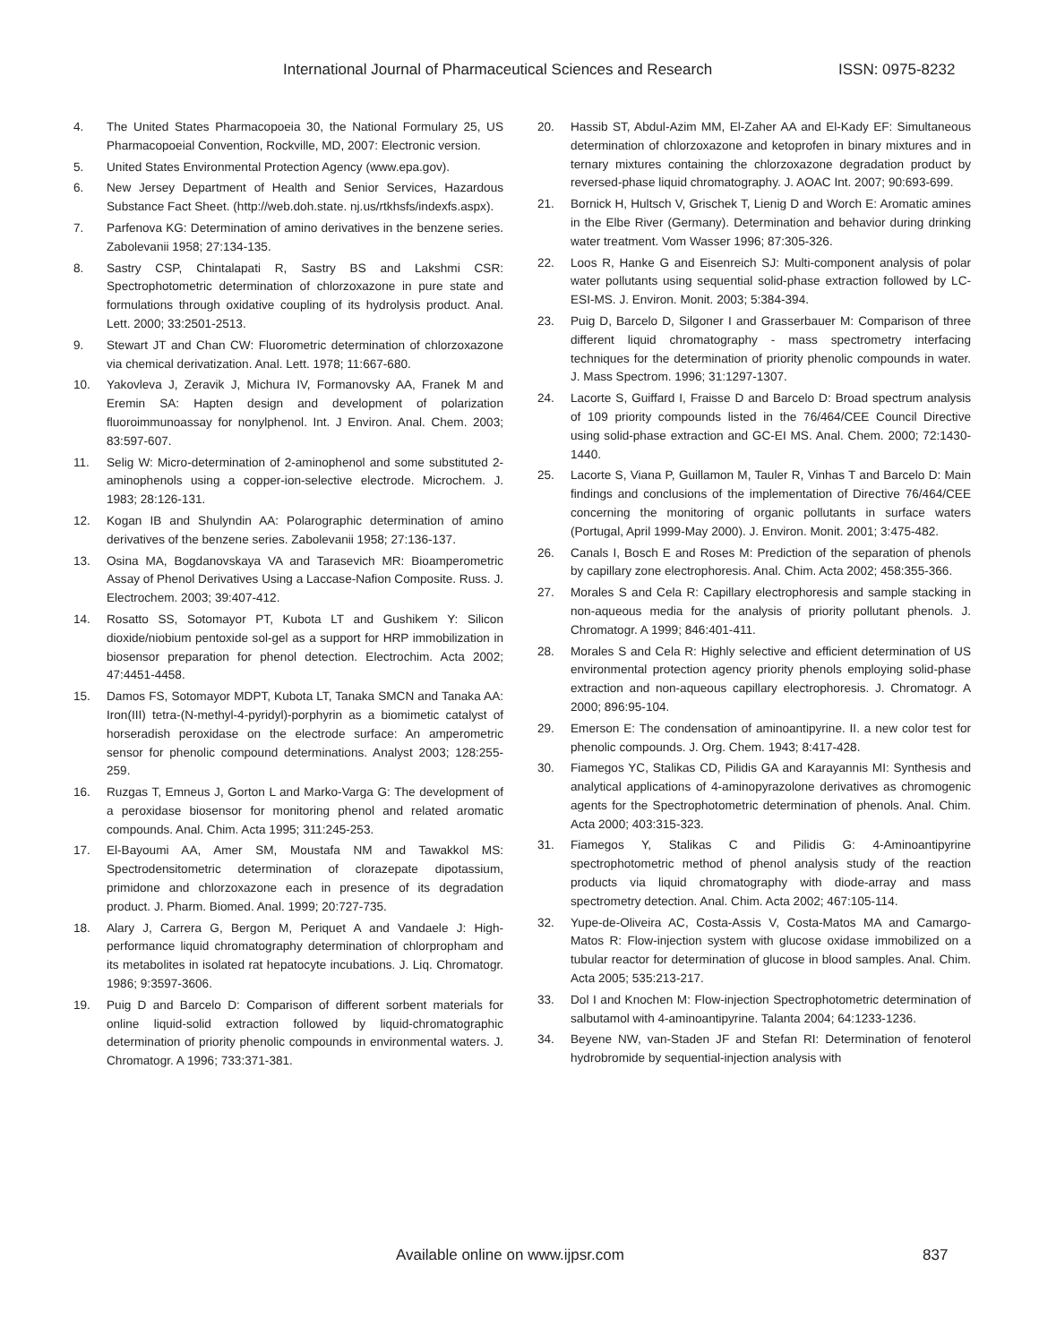International Journal of Pharmaceutical Sciences and Research ISSN: 0975-8232
4. The United States Pharmacopoeia 30, the National Formulary 25, US Pharmacopoeial Convention, Rockville, MD, 2007: Electronic version.
5. United States Environmental Protection Agency (www.epa.gov).
6. New Jersey Department of Health and Senior Services, Hazardous Substance Fact Sheet. (http://web.doh.state. nj.us/rtkhsfs/indexfs.aspx).
7. Parfenova KG: Determination of amino derivatives in the benzene series. Zabolevanii 1958; 27:134-135.
8. Sastry CSP, Chintalapati R, Sastry BS and Lakshmi CSR: Spectrophotometric determination of chlorzoxazone in pure state and formulations through oxidative coupling of its hydrolysis product. Anal. Lett. 2000; 33:2501-2513.
9. Stewart JT and Chan CW: Fluorometric determination of chlorzoxazone via chemical derivatization. Anal. Lett. 1978; 11:667-680.
10. Yakovleva J, Zeravik J, Michura IV, Formanovsky AA, Franek M and Eremin SA: Hapten design and development of polarization fluoroimmunoassay for nonylphenol. Int. J Environ. Anal. Chem. 2003; 83:597-607.
11. Selig W: Micro-determination of 2-aminophenol and some substituted 2-aminophenols using a copper-ion-selective electrode. Microchem. J. 1983; 28:126-131.
12. Kogan IB and Shulyndin AA: Polarographic determination of amino derivatives of the benzene series. Zabolevanii 1958; 27:136-137.
13. Osina MA, Bogdanovskaya VA and Tarasevich MR: Bioamperometric Assay of Phenol Derivatives Using a Laccase-Nafion Composite. Russ. J. Electrochem. 2003; 39:407-412.
14. Rosatto SS, Sotomayor PT, Kubota LT and Gushikem Y: Silicon dioxide/niobium pentoxide sol-gel as a support for HRP immobilization in biosensor preparation for phenol detection. Electrochim. Acta 2002; 47:4451-4458.
15. Damos FS, Sotomayor MDPT, Kubota LT, Tanaka SMCN and Tanaka AA: Iron(III) tetra-(N-methyl-4-pyridyl)-porphyrin as a biomimetic catalyst of horseradish peroxidase on the electrode surface: An amperometric sensor for phenolic compound determinations. Analyst 2003; 128:255-259.
16. Ruzgas T, Emneus J, Gorton L and Marko-Varga G: The development of a peroxidase biosensor for monitoring phenol and related aromatic compounds. Anal. Chim. Acta 1995; 311:245-253.
17. El-Bayoumi AA, Amer SM, Moustafa NM and Tawakkol MS: Spectrodensitometric determination of clorazepate dipotassium, primidone and chlorzoxazone each in presence of its degradation product. J. Pharm. Biomed. Anal. 1999; 20:727-735.
18. Alary J, Carrera G, Bergon M, Periquet A and Vandaele J: High-performance liquid chromatography determination of chlorpropham and its metabolites in isolated rat hepatocyte incubations. J. Liq. Chromatogr. 1986; 9:3597-3606.
19. Puig D and Barcelo D: Comparison of different sorbent materials for online liquid-solid extraction followed by liquid-chromatographic determination of priority phenolic compounds in environmental waters. J. Chromatogr. A 1996; 733:371-381.
20. Hassib ST, Abdul-Azim MM, El-Zaher AA and El-Kady EF: Simultaneous determination of chlorzoxazone and ketoprofen in binary mixtures and in ternary mixtures containing the chlorzoxazone degradation product by reversed-phase liquid chromatography. J. AOAC Int. 2007; 90:693-699.
21. Bornick H, Hultsch V, Grischek T, Lienig D and Worch E: Aromatic amines in the Elbe River (Germany). Determination and behavior during drinking water treatment. Vom Wasser 1996; 87:305-326.
22. Loos R, Hanke G and Eisenreich SJ: Multi-component analysis of polar water pollutants using sequential solid-phase extraction followed by LC-ESI-MS. J. Environ. Monit. 2003; 5:384-394.
23. Puig D, Barcelo D, Silgoner I and Grasserbauer M: Comparison of three different liquid chromatography - mass spectrometry interfacing techniques for the determination of priority phenolic compounds in water. J. Mass Spectrom. 1996; 31:1297-1307.
24. Lacorte S, Guiffard I, Fraisse D and Barcelo D: Broad spectrum analysis of 109 priority compounds listed in the 76/464/CEE Council Directive using solid-phase extraction and GC-EI MS. Anal. Chem. 2000; 72:1430-1440.
25. Lacorte S, Viana P, Guillamon M, Tauler R, Vinhas T and Barcelo D: Main findings and conclusions of the implementation of Directive 76/464/CEE concerning the monitoring of organic pollutants in surface waters (Portugal, April 1999-May 2000). J. Environ. Monit. 2001; 3:475-482.
26. Canals I, Bosch E and Roses M: Prediction of the separation of phenols by capillary zone electrophoresis. Anal. Chim. Acta 2002; 458:355-366.
27. Morales S and Cela R: Capillary electrophoresis and sample stacking in non-aqueous media for the analysis of priority pollutant phenols. J. Chromatogr. A 1999; 846:401-411.
28. Morales S and Cela R: Highly selective and efficient determination of US environmental protection agency priority phenols employing solid-phase extraction and non-aqueous capillary electrophoresis. J. Chromatogr. A 2000; 896:95-104.
29. Emerson E: The condensation of aminoantipyrine. II. a new color test for phenolic compounds. J. Org. Chem. 1943; 8:417-428.
30. Fiamegos YC, Stalikas CD, Pilidis GA and Karayannis MI: Synthesis and analytical applications of 4-aminopyrazolone derivatives as chromogenic agents for the Spectrophotometric determination of phenols. Anal. Chim. Acta 2000; 403:315-323.
31. Fiamegos Y, Stalikas C and Pilidis G: 4-Aminoantipyrine spectrophotometric method of phenol analysis study of the reaction products via liquid chromatography with diode-array and mass spectrometry detection. Anal. Chim. Acta 2002; 467:105-114.
32. Yupe-de-Oliveira AC, Costa-Assis V, Costa-Matos MA and Camargo-Matos R: Flow-injection system with glucose oxidase immobilized on a tubular reactor for determination of glucose in blood samples. Anal. Chim. Acta 2005; 535:213-217.
33. Dol I and Knochen M: Flow-injection Spectrophotometric determination of salbutamol with 4-aminoantipyrine. Talanta 2004; 64:1233-1236.
34. Beyene NW, van-Staden JF and Stefan RI: Determination of fenoterol hydrobromide by sequential-injection analysis with
Available online on www.ijpsr.com 837